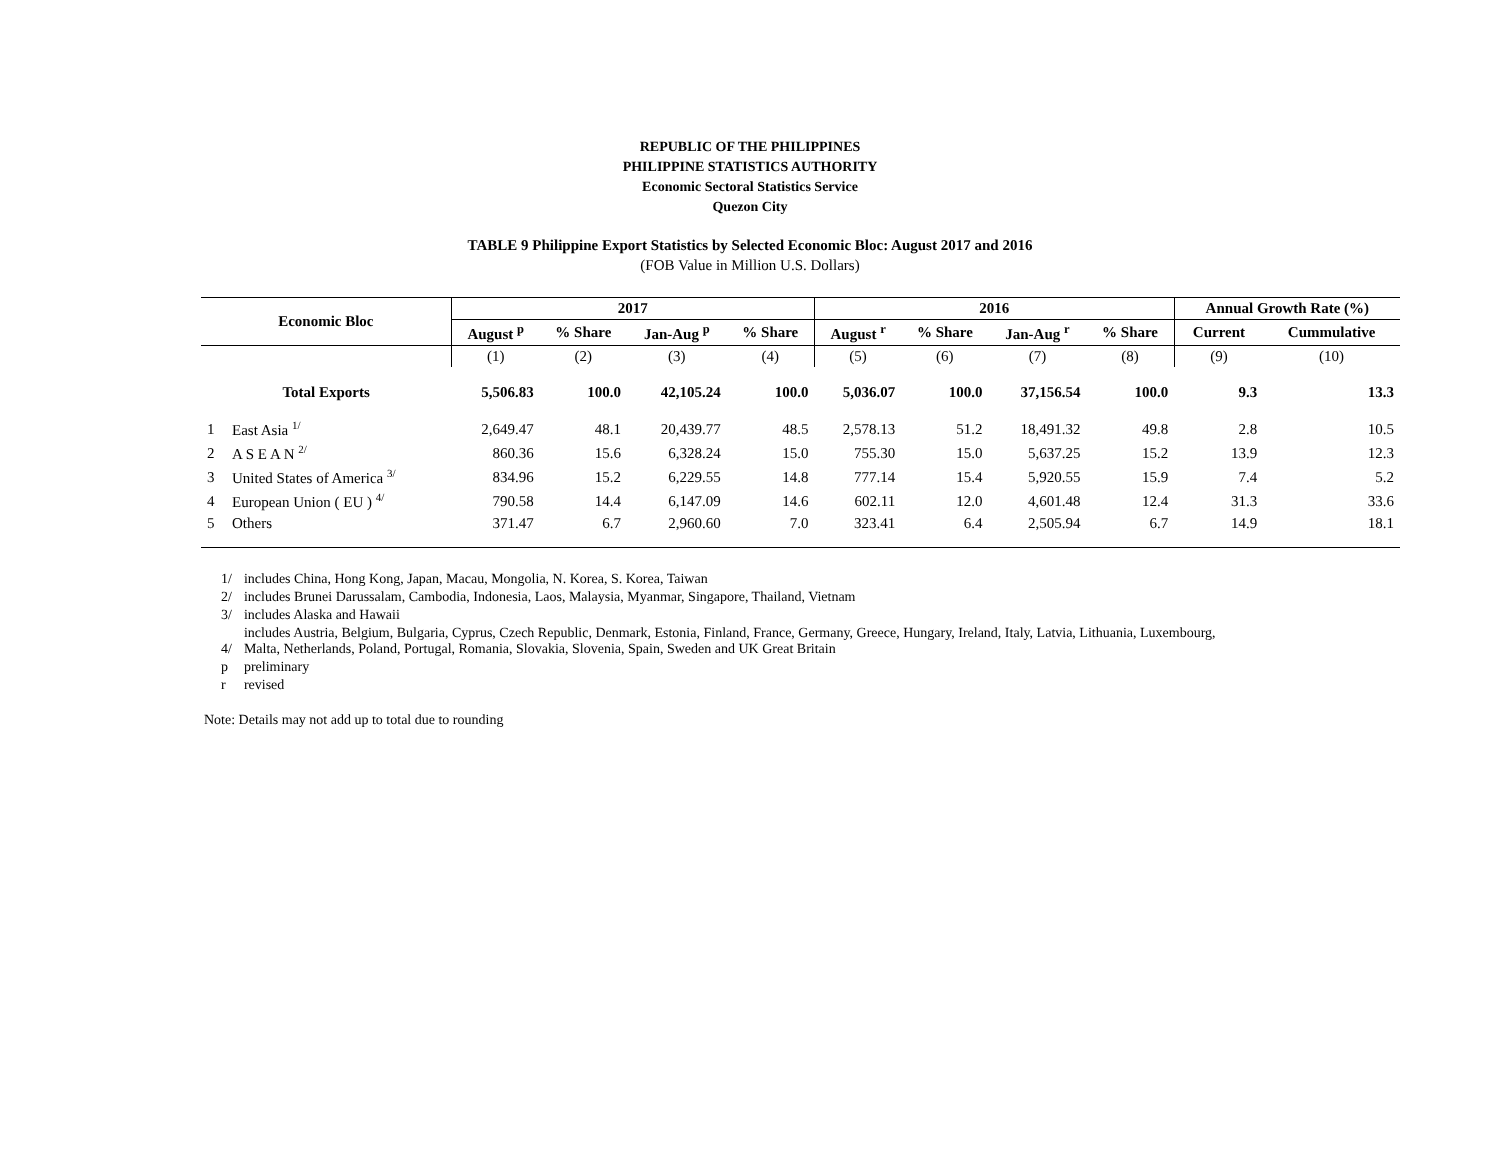REPUBLIC OF THE PHILIPPINES
PHILIPPINE STATISTICS AUTHORITY
Economic Sectoral Statistics Service
Quezon City
TABLE 9 Philippine Export Statistics by Selected Economic Bloc: August 2017 and 2016
(FOB Value in Million U.S. Dollars)
| Economic Bloc | | 2017 | | | | 2016 | | | | Annual Growth Rate (%) | |
| --- | --- | --- | --- | --- | --- | --- | --- | --- | --- | --- | --- |
| | | August <sup>p</sup> | % Share | Jan-Aug <sup>p</sup> | % Share | August <sup>r</sup> | % Share | Jan-Aug <sup>r</sup> | % Share | Current | Cummulative |
| | | (1) | (2) | (3) | (4) | (5) | (6) | (7) | (8) | (9) | (10) |
| Total Exports | | 5,506.83 | 100.0 | 42,105.24 | 100.0 | 5,036.07 | 100.0 | 37,156.54 | 100.0 | 9.3 | 13.3 |
| 1 | East Asia <sup>1/</sup> | 2,649.47 | 48.1 | 20,439.77 | 48.5 | 2,578.13 | 51.2 | 18,491.32 | 49.8 | 2.8 | 10.5 |
| 2 | A S E A N <sup>2/</sup> | 860.36 | 15.6 | 6,328.24 | 15.0 | 755.30 | 15.0 | 5,637.25 | 15.2 | 13.9 | 12.3 |
| 3 | United States of America <sup>3/</sup> | 834.96 | 15.2 | 6,229.55 | 14.8 | 777.14 | 15.4 | 5,920.55 | 15.9 | 7.4 | 5.2 |
| 4 | European Union ( EU ) <sup>4/</sup> | 790.58 | 14.4 | 6,147.09 | 14.6 | 602.11 | 12.0 | 4,601.48 | 12.4 | 31.3 | 33.6 |
| 5 | Others | 371.47 | 6.7 | 2,960.60 | 7.0 | 323.41 | 6.4 | 2,505.94 | 6.7 | 14.9 | 18.1 |
| 1/ | includes China, Hong Kong, Japan, Macau, Mongolia, N. Korea, S. Korea, Taiwan |
| 2/ | includes Brunei Darussalam, Cambodia, Indonesia, Laos, Malaysia, Myanmar, Singapore, Thailand, Vietnam |
| 3/ | includes Alaska and Hawaii |
| 4/ | includes Austria, Belgium, Bulgaria, Cyprus, Czech Republic, Denmark, Estonia, Finland, France, Germany, Greece, Hungary, Ireland, Italy, Latvia, Lithuania, Luxembourg, Malta, Netherlands, Poland, Portugal, Romania, Slovakia, Slovenia, Spain, Sweden and UK Great Britain |
| p | preliminary |
| r | revised |
Note: Details may not add up to total due to rounding